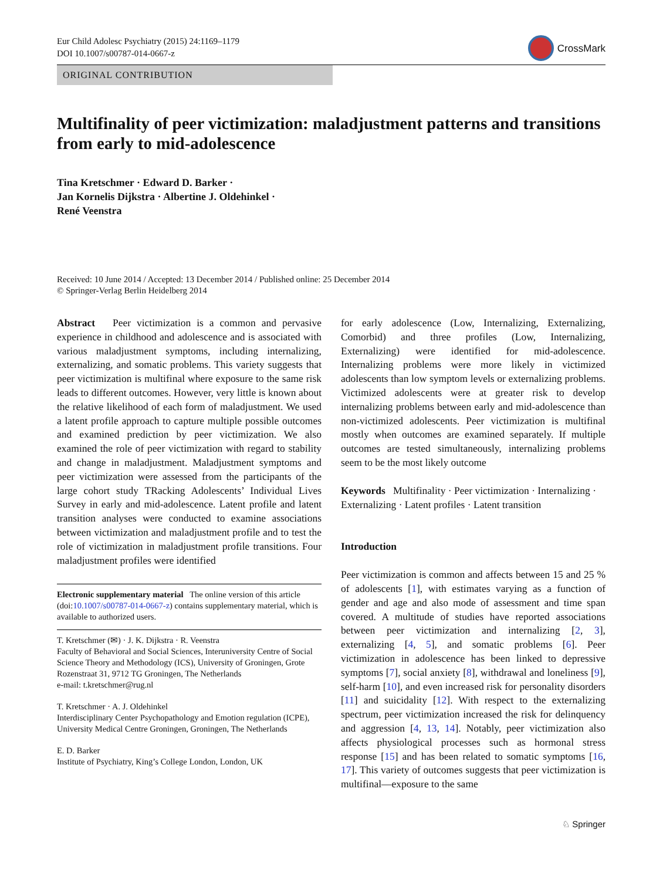Eur Child Adolesc Psychiatry (2015) 24:1169–1179
DOI 10.1007/s00787-014-0667-z
CrossMark
ORIGINAL CONTRIBUTION
Multifinality of peer victimization: maladjustment patterns and transitions from early to mid-adolescence
Tina Kretschmer · Edward D. Barker ·
Jan Kornelis Dijkstra · Albertine J. Oldehinkel ·
René Veenstra
Received: 10 June 2014 / Accepted: 13 December 2014 / Published online: 25 December 2014
© Springer-Verlag Berlin Heidelberg 2014
Abstract Peer victimization is a common and pervasive experience in childhood and adolescence and is associated with various maladjustment symptoms, including internalizing, externalizing, and somatic problems. This variety suggests that peer victimization is multifinal where exposure to the same risk leads to different outcomes. However, very little is known about the relative likelihood of each form of maladjustment. We used a latent profile approach to capture multiple possible outcomes and examined prediction by peer victimization. We also examined the role of peer victimization with regard to stability and change in maladjustment. Maladjustment symptoms and peer victimization were assessed from the participants of the large cohort study TRacking Adolescents’ Individual Lives Survey in early and mid-adolescence. Latent profile and latent transition analyses were conducted to examine associations between victimization and maladjustment profile and to test the role of victimization in maladjustment profile transitions. Four maladjustment profiles were identified
Electronic supplementary material The online version of this article (doi:10.1007/s00787-014-0667-z) contains supplementary material, which is available to authorized users.
T. Kretschmer (✉) · J. K. Dijkstra · R. Veenstra
Faculty of Behavioral and Social Sciences, Interuniversity Centre of Social Science Theory and Methodology (ICS), University of Groningen, Grote Rozenstraat 31, 9712 TG Groningen, The Netherlands
e-mail: t.kretschmer@rug.nl
T. Kretschmer · A. J. Oldehinkel
Interdisciplinary Center Psychopathology and Emotion regulation (ICPE), University Medical Centre Groningen, Groningen, The Netherlands
E. D. Barker
Institute of Psychiatry, King’s College London, London, UK
for early adolescence (Low, Internalizing, Externalizing, Comorbid) and three profiles (Low, Internalizing, Externalizing) were identified for mid-adolescence. Internalizing problems were more likely in victimized adolescents than low symptom levels or externalizing problems. Victimized adolescents were at greater risk to develop internalizing problems between early and mid-adolescence than non-victimized adolescents. Peer victimization is multifinal mostly when outcomes are examined separately. If multiple outcomes are tested simultaneously, internalizing problems seem to be the most likely outcome
Keywords Multifinality · Peer victimization · Internalizing · Externalizing · Latent profiles · Latent transition
Introduction
Peer victimization is common and affects between 15 and 25 % of adolescents [1], with estimates varying as a function of gender and age and also mode of assessment and time span covered. A multitude of studies have reported associations between peer victimization and internalizing [2, 3], externalizing [4, 5], and somatic problems [6]. Peer victimization in adolescence has been linked to depressive symptoms [7], social anxiety [8], withdrawal and loneliness [9], self-harm [10], and even increased risk for personality disorders [11] and suicidality [12]. With respect to the externalizing spectrum, peer victimization increased the risk for delinquency and aggression [4, 13, 14]. Notably, peer victimization also affects physiological processes such as hormonal stress response [15] and has been related to somatic symptoms [16, 17]. This variety of outcomes suggests that peer victimization is multifinal—exposure to the same
♘ Springer